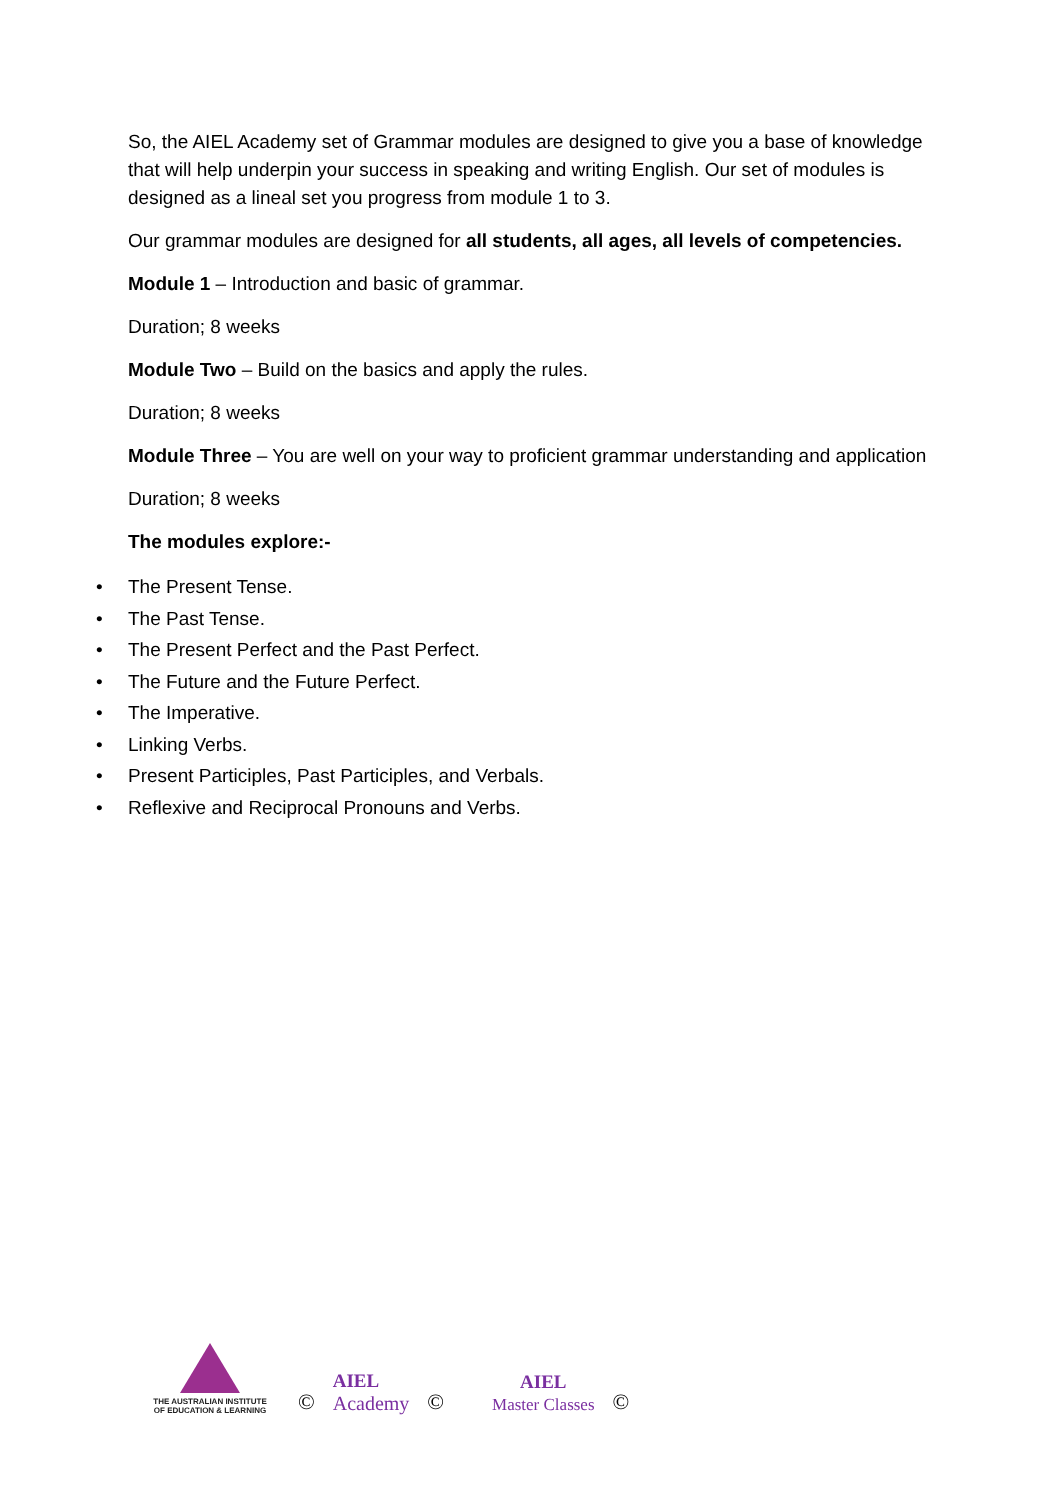So, the AIEL Academy set of Grammar modules are designed to give you a base of knowledge that will help underpin your success in speaking and writing English. Our set of modules is designed as a lineal set you progress from module 1 to 3.
Our grammar modules are designed for all students, all ages, all levels of competencies.
Module 1 – Introduction and basic of grammar.
Duration; 8 weeks
Module Two – Build on the basics and apply the rules.
Duration; 8 weeks
Module Three – You are well on your way to proficient grammar understanding and application
Duration; 8 weeks
The modules explore:-
• The Present Tense.
• The Past Tense.
• The Present Perfect and the Past Perfect.
• The Future and the Future Perfect.
• The Imperative.
• Linking Verbs.
• Present Participles, Past Participles, and Verbals.
• Reflexive and Reciprocal Pronouns and Verbs.
THE AUSTRALIAN INSTITUTE
OF EDUCATION & LEARNING
©
AIEL
Academy
©
AIEL
Master Classes
©